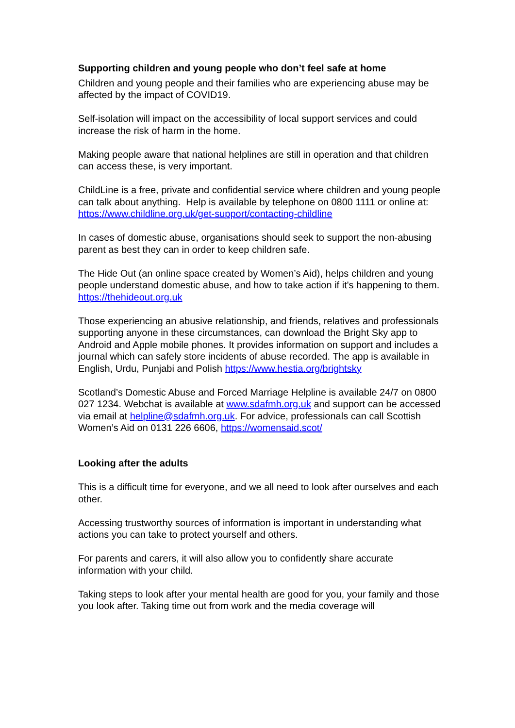Supporting children and young people who don’t feel safe at home
Children and young people and their families who are experiencing abuse may be affected by the impact of COVID19.
Self-isolation will impact on the accessibility of local support services and could increase the risk of harm in the home.
Making people aware that national helplines are still in operation and that children can access these, is very important.
ChildLine is a free, private and confidential service where children and young people can talk about anything. Help is available by telephone on 0800 1111 or online at:
https://www.childline.org.uk/get-support/contacting-childline
In cases of domestic abuse, organisations should seek to support the non-abusing parent as best they can in order to keep children safe.
The Hide Out (an online space created by Women’s Aid), helps children and young people understand domestic abuse, and how to take action if it's happening to them.
https://thehideout.org.uk
Those experiencing an abusive relationship, and friends, relatives and professionals supporting anyone in these circumstances, can download the Bright Sky app to Android and Apple mobile phones. It provides information on support and includes a journal which can safely store incidents of abuse recorded. The app is available in English, Urdu, Punjabi and Polish https://www.hestia.org/brightsky
Scotland’s Domestic Abuse and Forced Marriage Helpline is available 24/7 on 0800 027 1234. Webchat is available at www.sdafmh.org.uk and support can be accessed via email at helpline@sdafmh.org.uk. For advice, professionals can call Scottish Women’s Aid on 0131 226 6606, https://womensaid.scot/
Looking after the adults
This is a difficult time for everyone, and we all need to look after ourselves and each other.
Accessing trustworthy sources of information is important in understanding what actions you can take to protect yourself and others.
For parents and carers, it will also allow you to confidently share accurate information with your child.
Taking steps to look after your mental health are good for you, your family and those you look after. Taking time out from work and the media coverage will